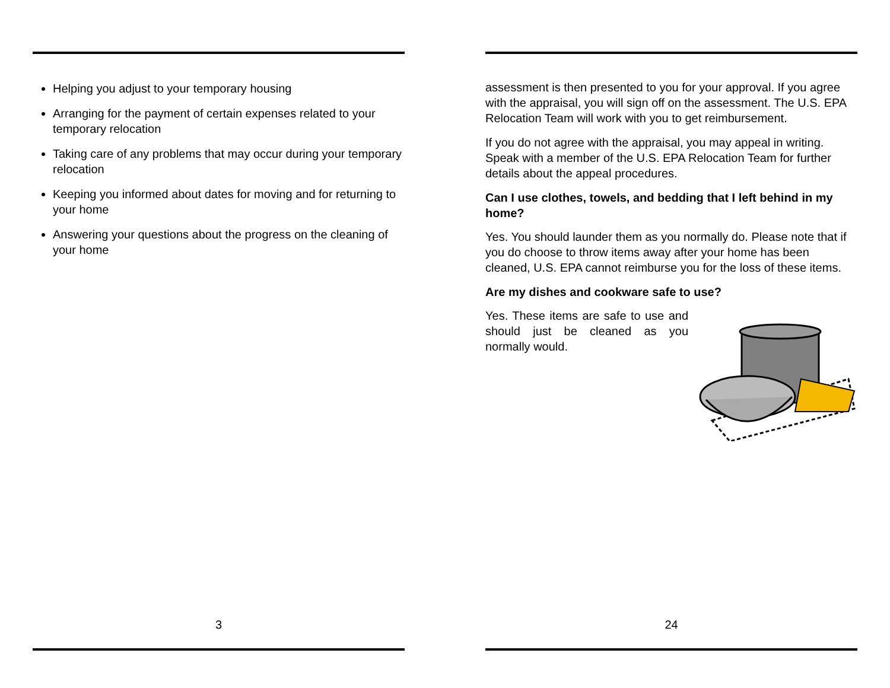Helping you adjust to your temporary housing
Arranging for the payment of certain expenses related to your temporary relocation
Taking care of any problems that may occur during your temporary relocation
Keeping you informed about dates for moving and for returning to your home
Answering your questions about the progress on the cleaning of your home
3
assessment is then presented to you for your approval. If you agree with the appraisal, you will sign off on the assessment. The U.S. EPA Relocation Team will work with you to get reimbursement.
If you do not agree with the appraisal, you may appeal in writing. Speak with a member of the U.S. EPA Relocation Team for further details about the appeal procedures.
Can I use clothes, towels, and bedding that I left behind in my home?
Yes. You should launder them as you normally do. Please note that if you do choose to throw items away after your home has been cleaned, U.S. EPA cannot reimburse you for the loss of these items.
Are my dishes and cookware safe to use?
Yes. These items are safe to use and should just be cleaned as you normally would.
24